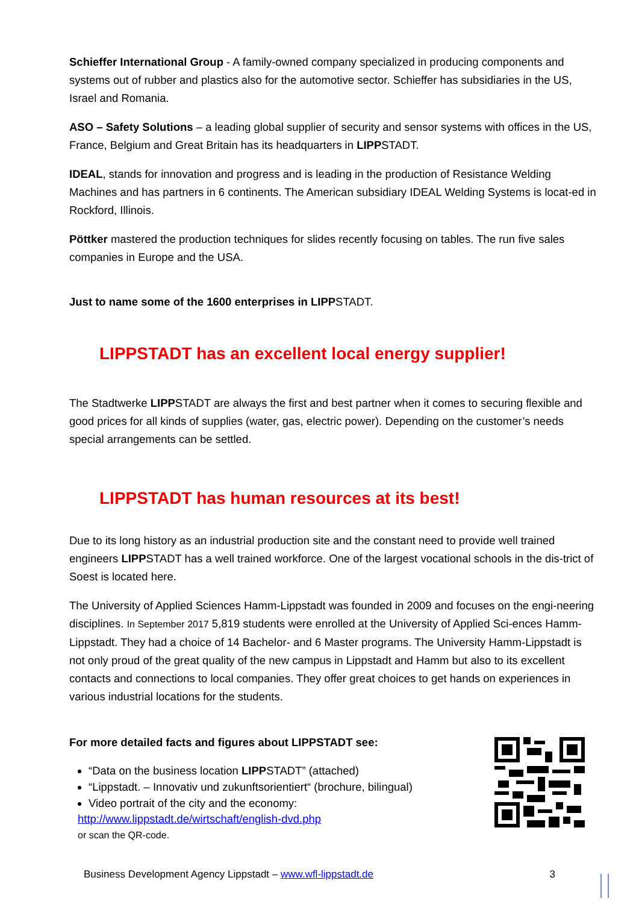Schieffer International Group - A family-owned company specialized in producing components and systems out of rubber and plastics also for the automotive sector. Schieffer has subsidiaries in the US, Israel and Romania.
ASO – Safety Solutions – a leading global supplier of security and sensor systems with offices in the US, France, Belgium and Great Britain has its headquarters in LIPPSTADT.
IDEAL, stands for innovation and progress and is leading in the production of Resistance Welding Machines and has partners in 6 continents. The American subsidiary IDEAL Welding Systems is locat-ed in Rockford, Illinois.
Pöttker mastered the production techniques for slides recently focusing on tables. The run five sales companies in Europe and the USA.
Just to name some of the 1600 enterprises in LIPPSTADT.
LIPPSTADT has an excellent local energy supplier!
The Stadtwerke LIPPSTADT are always the first and best partner when it comes to securing flexible and good prices for all kinds of supplies (water, gas, electric power). Depending on the customer’s needs special arrangements can be settled.
LIPPSTADT has human resources at its best!
Due to its long history as an industrial production site and the constant need to provide well trained engineers LIPPSTADT has a well trained workforce. One of the largest vocational schools in the dis-trict of Soest is located here.
The University of Applied Sciences Hamm-Lippstadt was founded in 2009 and focuses on the engi-neering disciplines. In September 2017 5,819 students were enrolled at the University of Applied Sci-ences Hamm-Lippstadt. They had a choice of 14 Bachelor- and 6 Master programs. The University Hamm-Lippstadt is not only proud of the great quality of the new campus in Lippstadt and Hamm but also to its excellent contacts and connections to local companies. They offer great choices to get hands on experiences in various industrial locations for the students.
For more detailed facts and figures about LIPPSTADT see:
“Data on the business location LIPPSTADT” (attached)
“Lippstadt. – Innovativ und zukunftsorientiert“ (brochure, bilingual)
Video portrait of the city and the economy:
http://www.lippstadt.de/wirtschaft/english-dvd.php
or scan the QR-code.
Business Development Agency Lippstadt – www.wfl-lippstadt.de 3